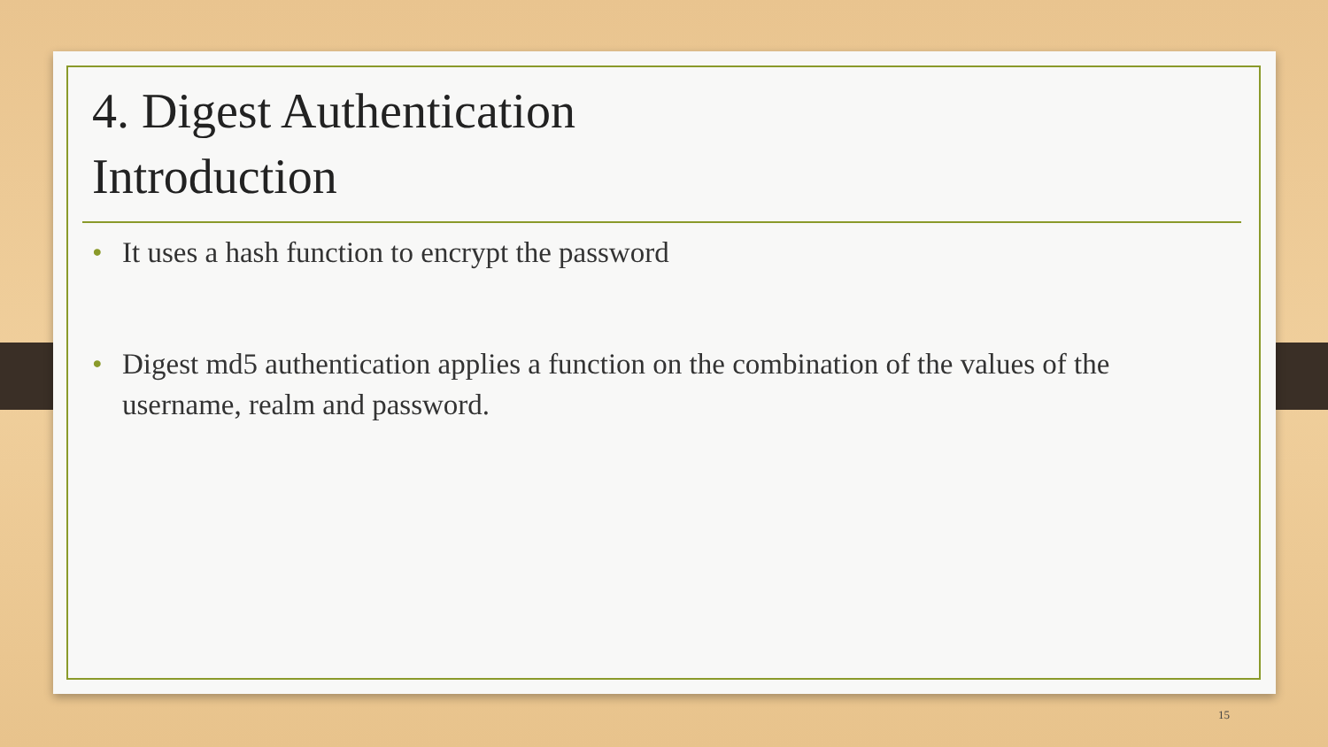4. Digest Authentication
Introduction
• It uses a hash function to encrypt the password
• Digest md5 authentication applies a function on the combination of the values of the username, realm and password.
15